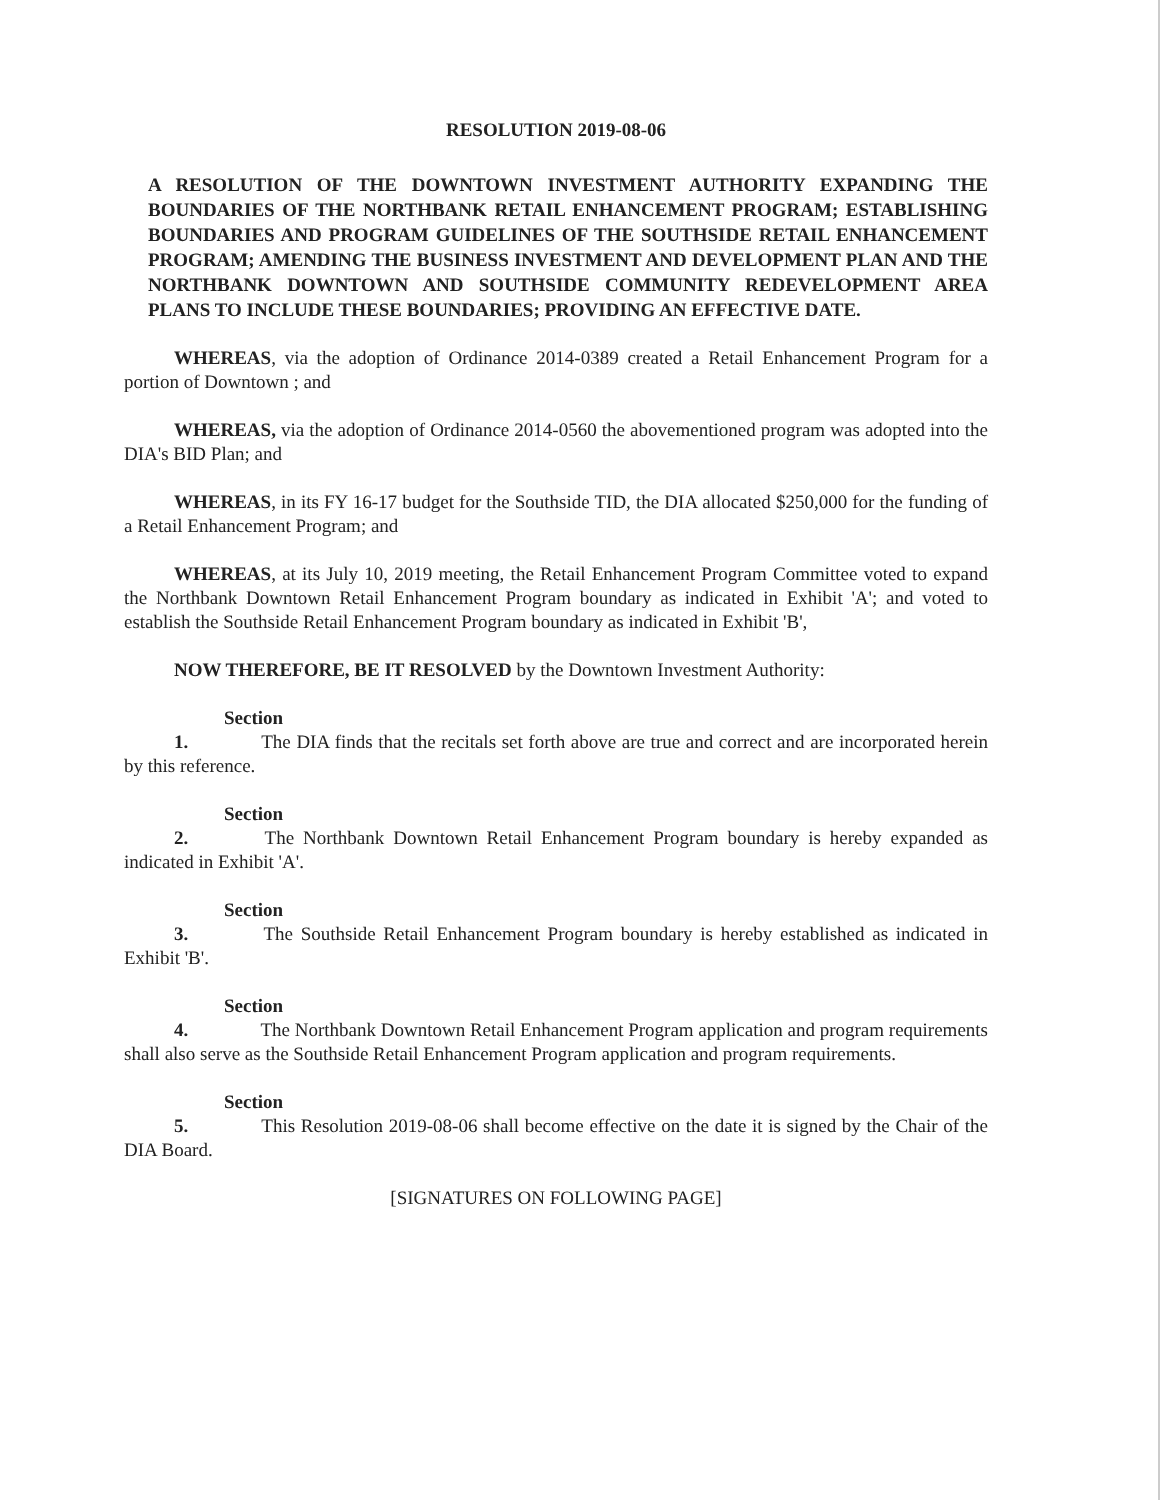RESOLUTION 2019-08-06
A RESOLUTION OF THE DOWNTOWN INVESTMENT AUTHORITY EXPANDING THE BOUNDARIES OF THE NORTHBANK RETAIL ENHANCEMENT PROGRAM; ESTABLISHING BOUNDARIES AND PROGRAM GUIDELINES OF THE SOUTHSIDE RETAIL ENHANCEMENT PROGRAM; AMENDING THE BUSINESS INVESTMENT AND DEVELOPMENT PLAN AND THE NORTHBANK DOWNTOWN AND SOUTHSIDE COMMUNITY REDEVELOPMENT AREA PLANS TO INCLUDE THESE BOUNDARIES; PROVIDING AN EFFECTIVE DATE.
WHEREAS, via the adoption of Ordinance 2014-0389 created a Retail Enhancement Program for a portion of Downtown ; and
WHEREAS, via the adoption of Ordinance 2014-0560 the abovementioned program was adopted into the DIA's BID Plan; and
WHEREAS, in its FY 16-17 budget for the Southside TID, the DIA allocated $250,000 for the funding of a Retail Enhancement Program; and
WHEREAS, at its July 10, 2019 meeting, the Retail Enhancement Program Committee voted to expand the Northbank Downtown Retail Enhancement Program boundary as indicated in Exhibit 'A'; and voted to establish the Southside Retail Enhancement Program boundary as indicated in Exhibit 'B',
NOW THEREFORE, BE IT RESOLVED by the Downtown Investment Authority:
Section 1. The DIA finds that the recitals set forth above are true and correct and are incorporated herein by this reference.
Section 2. The Northbank Downtown Retail Enhancement Program boundary is hereby expanded as indicated in Exhibit 'A'.
Section 3. The Southside Retail Enhancement Program boundary is hereby established as indicated in Exhibit 'B'.
Section 4. The Northbank Downtown Retail Enhancement Program application and program requirements shall also serve as the Southside Retail Enhancement Program application and program requirements.
Section 5. This Resolution 2019-08-06 shall become effective on the date it is signed by the Chair of the DIA Board.
[SIGNATURES ON FOLLOWING PAGE]